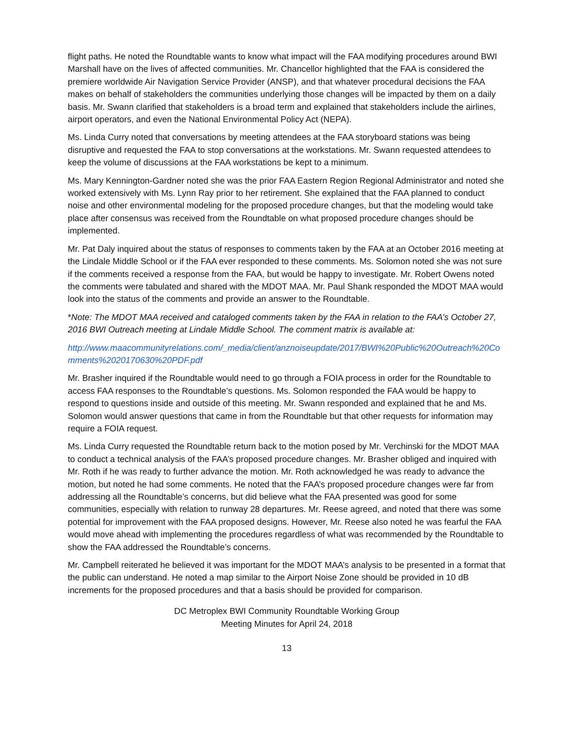flight paths. He noted the Roundtable wants to know what impact will the FAA modifying procedures around BWI Marshall have on the lives of affected communities. Mr. Chancellor highlighted that the FAA is considered the premiere worldwide Air Navigation Service Provider (ANSP), and that whatever procedural decisions the FAA makes on behalf of stakeholders the communities underlying those changes will be impacted by them on a daily basis. Mr. Swann clarified that stakeholders is a broad term and explained that stakeholders include the airlines, airport operators, and even the National Environmental Policy Act (NEPA).
Ms. Linda Curry noted that conversations by meeting attendees at the FAA storyboard stations was being disruptive and requested the FAA to stop conversations at the workstations. Mr. Swann requested attendees to keep the volume of discussions at the FAA workstations be kept to a minimum.
Ms. Mary Kennington-Gardner noted she was the prior FAA Eastern Region Regional Administrator and noted she worked extensively with Ms. Lynn Ray prior to her retirement. She explained that the FAA planned to conduct noise and other environmental modeling for the proposed procedure changes, but that the modeling would take place after consensus was received from the Roundtable on what proposed procedure changes should be implemented.
Mr. Pat Daly inquired about the status of responses to comments taken by the FAA at an October 2016 meeting at the Lindale Middle School or if the FAA ever responded to these comments. Ms. Solomon noted she was not sure if the comments received a response from the FAA, but would be happy to investigate. Mr. Robert Owens noted the comments were tabulated and shared with the MDOT MAA. Mr. Paul Shank responded the MDOT MAA would look into the status of the comments and provide an answer to the Roundtable.
*Note: The MDOT MAA received and cataloged comments taken by the FAA in relation to the FAA’s October 27, 2016 BWI Outreach meeting at Lindale Middle School. The comment matrix is available at:
http://www.maacommunityrelations.com/_media/client/anznoiseupdate/2017/BWI%20Public%20Outreach%20Comments%2020170630%20PDF.pdf
Mr. Brasher inquired if the Roundtable would need to go through a FOIA process in order for the Roundtable to access FAA responses to the Roundtable’s questions. Ms. Solomon responded the FAA would be happy to respond to questions inside and outside of this meeting. Mr. Swann responded and explained that he and Ms. Solomon would answer questions that came in from the Roundtable but that other requests for information may require a FOIA request.
Ms. Linda Curry requested the Roundtable return back to the motion posed by Mr. Verchinski for the MDOT MAA to conduct a technical analysis of the FAA’s proposed procedure changes. Mr. Brasher obliged and inquired with Mr. Roth if he was ready to further advance the motion. Mr. Roth acknowledged he was ready to advance the motion, but noted he had some comments. He noted that the FAA’s proposed procedure changes were far from addressing all the Roundtable’s concerns, but did believe what the FAA presented was good for some communities, especially with relation to runway 28 departures. Mr. Reese agreed, and noted that there was some potential for improvement with the FAA proposed designs. However, Mr. Reese also noted he was fearful the FAA would move ahead with implementing the procedures regardless of what was recommended by the Roundtable to show the FAA addressed the Roundtable’s concerns.
Mr. Campbell reiterated he believed it was important for the MDOT MAA’s analysis to be presented in a format that the public can understand. He noted a map similar to the Airport Noise Zone should be provided in 10 dB increments for the proposed procedures and that a basis should be provided for comparison.
DC Metroplex BWI Community Roundtable Working Group
Meeting Minutes for April 24, 2018
13